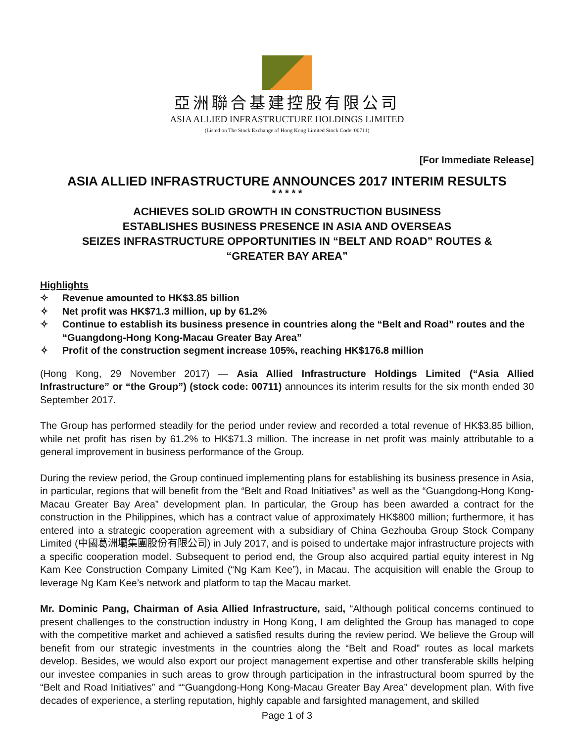亞洲聯合基建控股有限公司
ASIA ALLIED INFRASTRUCTURE HOLDINGS LIMITED
(Listed on The Stock Exchange of Hong Kong Limited Stock Code: 00711)
[For Immediate Release]
ASIA ALLIED INFRASTRUCTURE ANNOUNCES 2017 INTERIM RESULTS
* * * * *
ACHIEVES SOLID GROWTH IN CONSTRUCTION BUSINESS
ESTABLISHES BUSINESS PRESENCE IN ASIA AND OVERSEAS
SEIZES INFRASTRUCTURE OPPORTUNITIES IN “BELT AND ROAD” ROUTES &
“GREATER BAY AREA”
Highlights
✧ Revenue amounted to HK$3.85 billion
✧ Net profit was HK$71.3 million, up by 61.2%
✧ Continue to establish its business presence in countries along the “Belt and Road” routes and the “Guangdong-Hong Kong-Macau Greater Bay Area”
✧ Profit of the construction segment increase 105%, reaching HK$176.8 million
(Hong Kong, 29 November 2017) — Asia Allied Infrastructure Holdings Limited (“Asia Allied Infrastructure” or “the Group”) (stock code: 00711) announces its interim results for the six month ended 30 September 2017.
The Group has performed steadily for the period under review and recorded a total revenue of HK$3.85 billion, while net profit has risen by 61.2% to HK$71.3 million. The increase in net profit was mainly attributable to a general improvement in business performance of the Group.
During the review period, the Group continued implementing plans for establishing its business presence in Asia, in particular, regions that will benefit from the “Belt and Road Initiatives” as well as the “Guangdong-Hong Kong-Macau Greater Bay Area” development plan. In particular, the Group has been awarded a contract for the construction in the Philippines, which has a contract value of approximately HK$800 million; furthermore, it has entered into a strategic cooperation agreement with a subsidiary of China Gezhouba Group Stock Company Limited (中國葛洲壩集團股份有限公司) in July 2017, and is poised to undertake major infrastructure projects with a specific cooperation model. Subsequent to period end, the Group also acquired partial equity interest in Ng Kam Kee Construction Company Limited (“Ng Kam Kee”), in Macau. The acquisition will enable the Group to leverage Ng Kam Kee’s network and platform to tap the Macau market.
Mr. Dominic Pang, Chairman of Asia Allied Infrastructure, said, “Although political concerns continued to present challenges to the construction industry in Hong Kong, I am delighted the Group has managed to cope with the competitive market and achieved a satisfied results during the review period. We believe the Group will benefit from our strategic investments in the countries along the “Belt and Road” routes as local markets develop. Besides, we would also export our project management expertise and other transferable skills helping our investee companies in such areas to grow through participation in the infrastructural boom spurred by the “Belt and Road Initiatives” and ““Guangdong-Hong Kong-Macau Greater Bay Area” development plan. With five decades of experience, a sterling reputation, highly capable and farsighted management, and skilled
Page 1 of 3